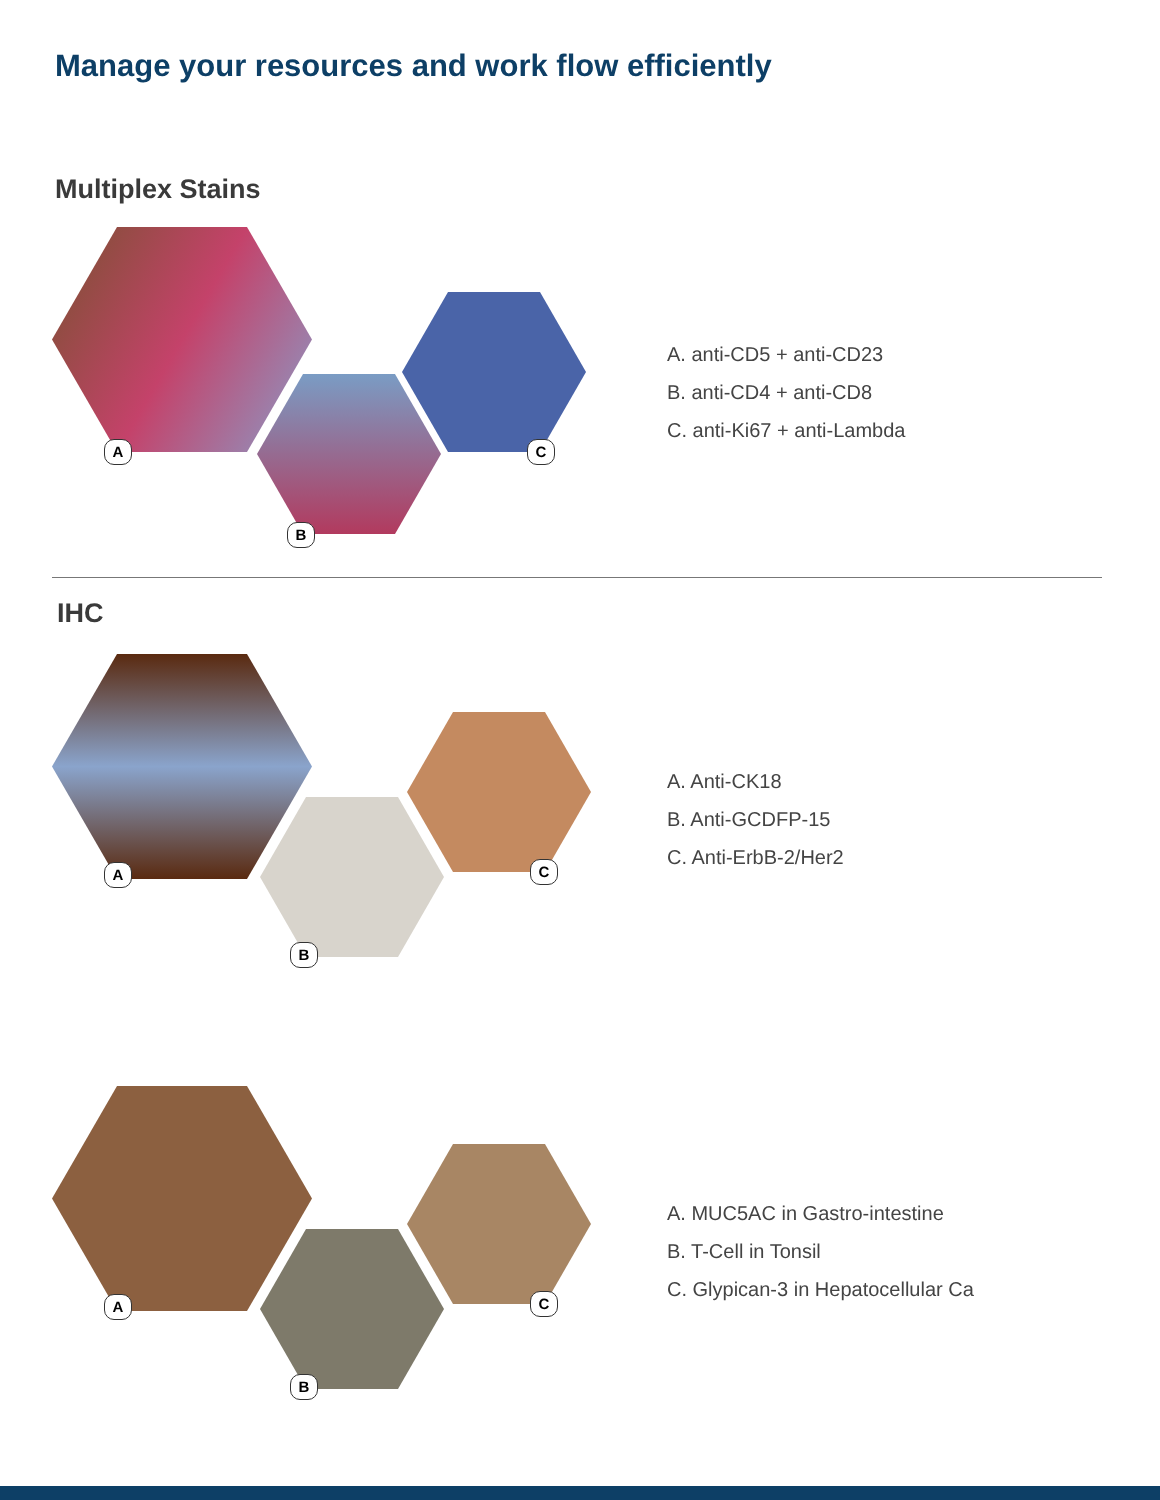Manage your resources and work flow efficiently
Multiplex Stains
A
B
C
A. anti-CD5 + anti-CD23
B. anti-CD4 + anti-CD8
C. anti-Ki67 + anti-Lambda
IHC
A
B
C
A. Anti-CK18
B. Anti-GCDFP-15
C. Anti-ErbB-2/Her2
A
B
C
A. MUC5AC in Gastro-intestine
B. T-Cell in Tonsil
C. Glypican-3 in Hepatocellular Ca